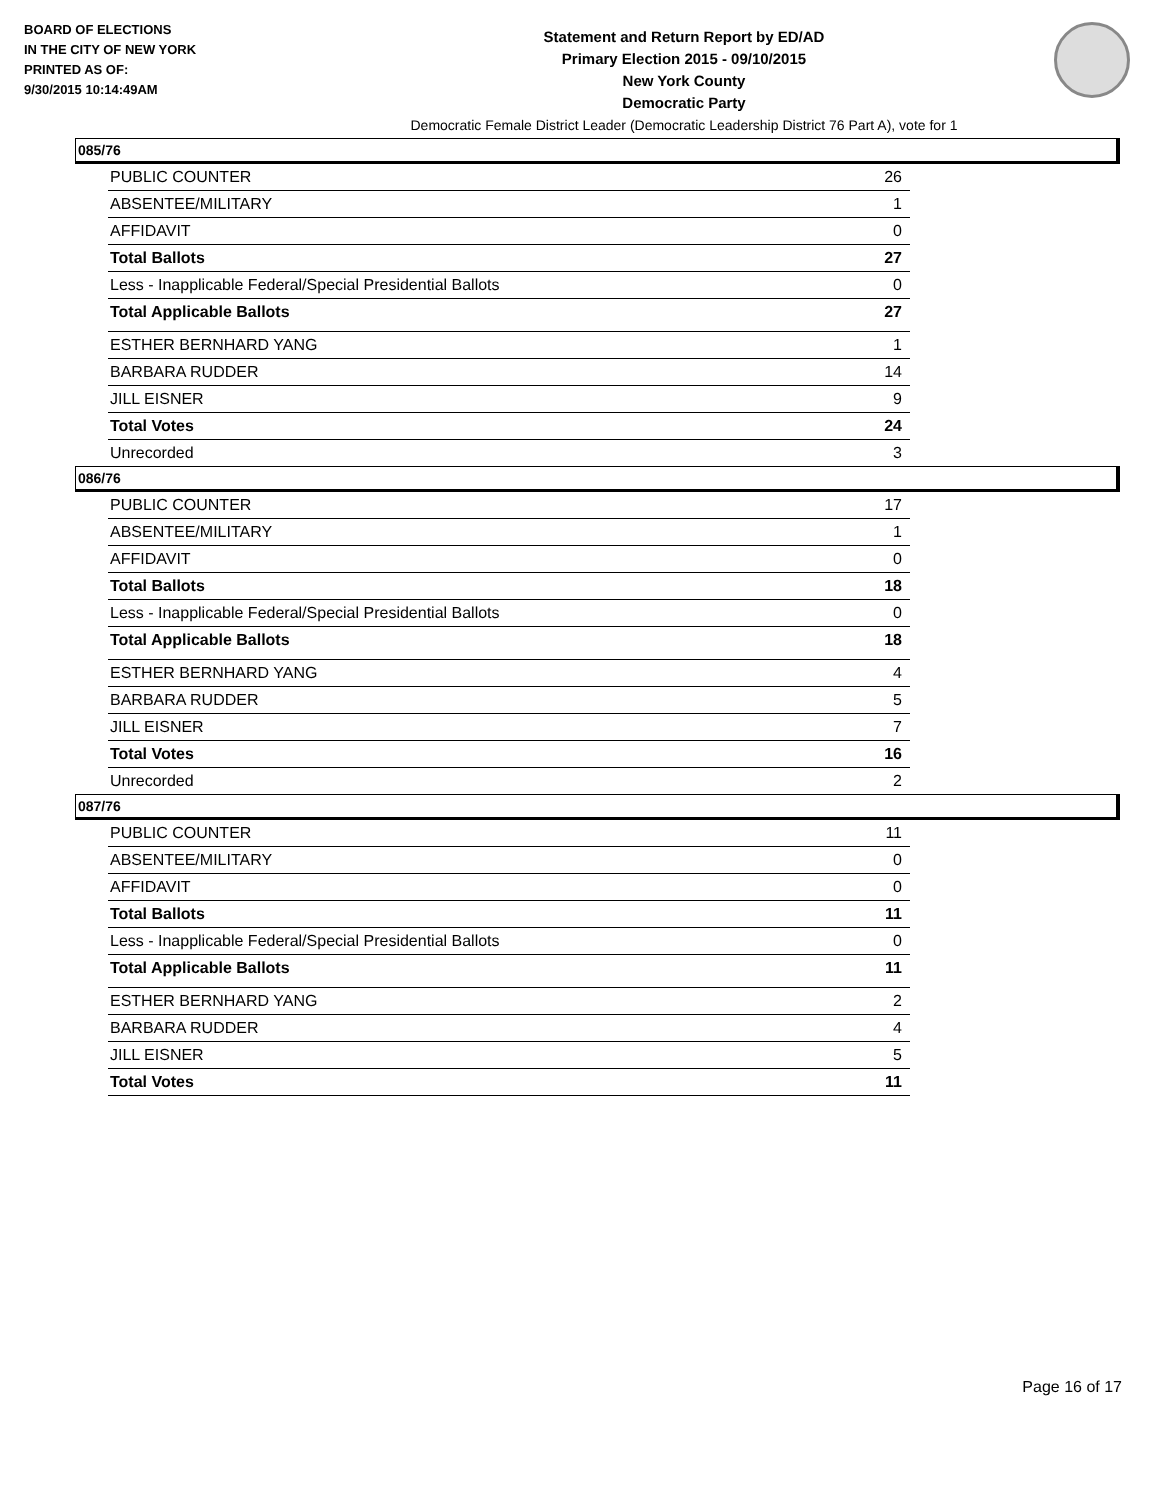BOARD OF ELECTIONS
IN THE CITY OF NEW YORK
PRINTED AS OF:
9/30/2015 10:14:49AM
Statement and Return Report by ED/AD
Primary Election 2015 - 09/10/2015
New York County
Democratic Party
Democratic Female District Leader (Democratic Leadership District 76 Part A), vote for 1
085/76
| PUBLIC COUNTER | 26 |
| ABSENTEE/MILITARY | 1 |
| AFFIDAVIT | 0 |
| Total Ballots | 27 |
| Less - Inapplicable Federal/Special Presidential Ballots | 0 |
| Total Applicable Ballots | 27 |
| ESTHER BERNHARD YANG | 1 |
| BARBARA RUDDER | 14 |
| JILL EISNER | 9 |
| Total Votes | 24 |
| Unrecorded | 3 |
086/76
| PUBLIC COUNTER | 17 |
| ABSENTEE/MILITARY | 1 |
| AFFIDAVIT | 0 |
| Total Ballots | 18 |
| Less - Inapplicable Federal/Special Presidential Ballots | 0 |
| Total Applicable Ballots | 18 |
| ESTHER BERNHARD YANG | 4 |
| BARBARA RUDDER | 5 |
| JILL EISNER | 7 |
| Total Votes | 16 |
| Unrecorded | 2 |
087/76
| PUBLIC COUNTER | 11 |
| ABSENTEE/MILITARY | 0 |
| AFFIDAVIT | 0 |
| Total Ballots | 11 |
| Less - Inapplicable Federal/Special Presidential Ballots | 0 |
| Total Applicable Ballots | 11 |
| ESTHER BERNHARD YANG | 2 |
| BARBARA RUDDER | 4 |
| JILL EISNER | 5 |
| Total Votes | 11 |
Page 16 of 17